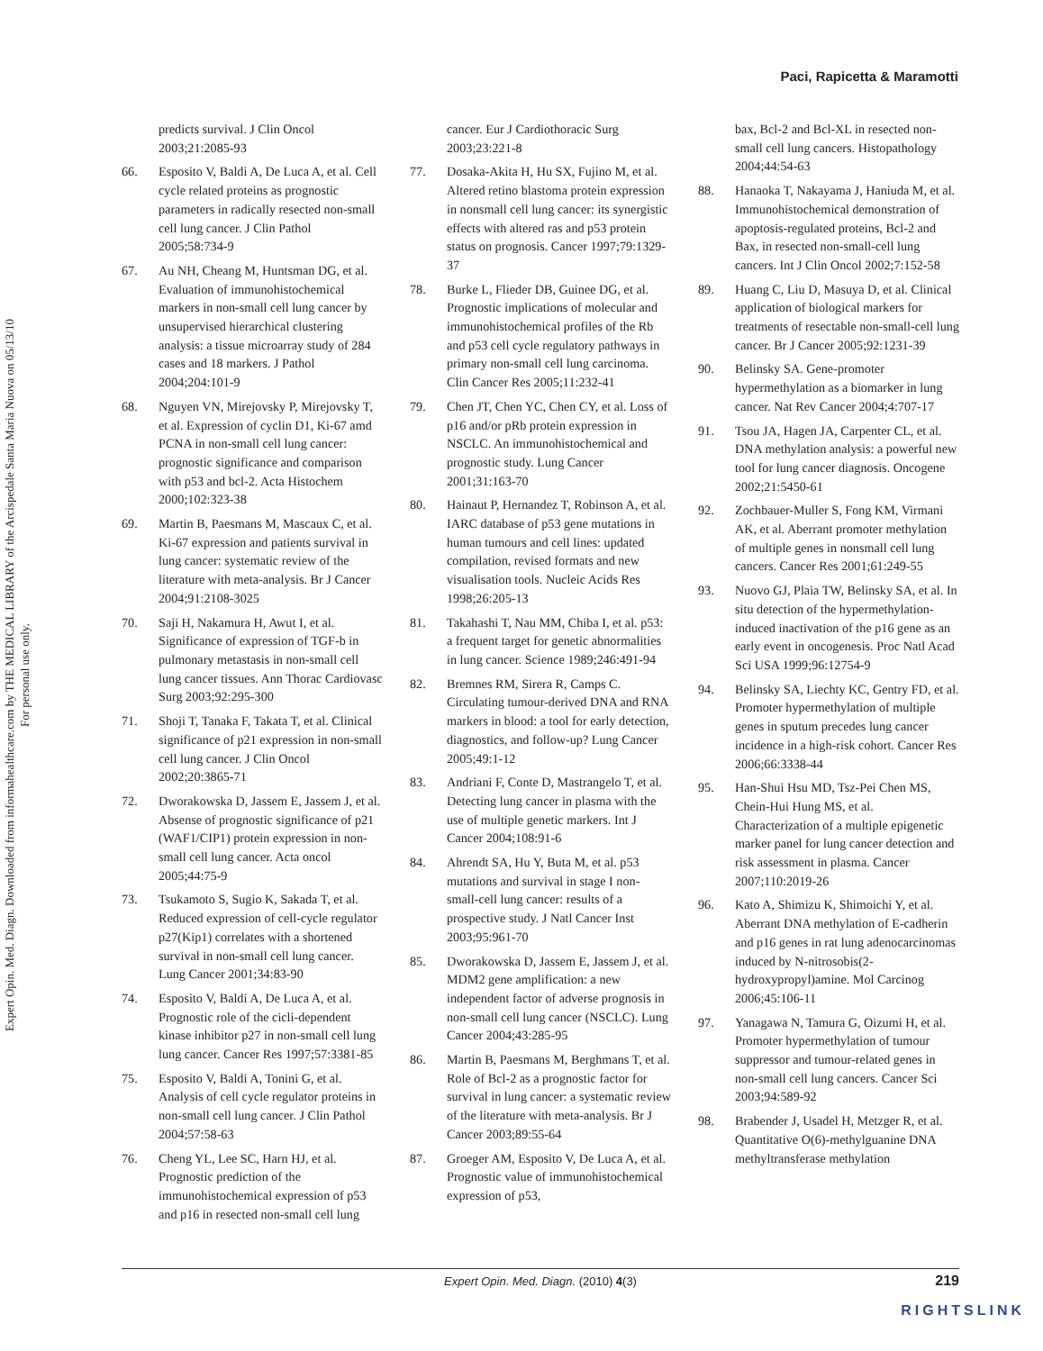Expert Opin. Med. Diagn. Downloaded from informahealthcare.com by THE MEDICAL LIBRARY of the Arcispedale Santa Maria Nuova on 05/13/10
For personal use only.
Paci, Rapicetta & Maramotti
predicts survival. J Clin Oncol 2003;21:2085-93
66. Esposito V, Baldi A, De Luca A, et al. Cell cycle related proteins as prognostic parameters in radically resected non-small cell lung cancer. J Clin Pathol 2005;58:734-9
67. Au NH, Cheang M, Huntsman DG, et al. Evaluation of immunohistochemical markers in non-small cell lung cancer by unsupervised hierarchical clustering analysis: a tissue microarray study of 284 cases and 18 markers. J Pathol 2004;204:101-9
68. Nguyen VN, Mirejovsky P, Mirejovsky T, et al. Expression of cyclin D1, Ki-67 amd PCNA in non-small cell lung cancer: prognostic significance and comparison with p53 and bcl-2. Acta Histochem 2000;102:323-38
69. Martin B, Paesmans M, Mascaux C, et al. Ki-67 expression and patients survival in lung cancer: systematic review of the literature with meta-analysis. Br J Cancer 2004;91:2108-3025
70. Saji H, Nakamura H, Awut I, et al. Significance of expression of TGF-b in pulmonary metastasis in non-small cell lung cancer tissues. Ann Thorac Cardiovasc Surg 2003;92:295-300
71. Shoji T, Tanaka F, Takata T, et al. Clinical significance of p21 expression in non-small cell lung cancer. J Clin Oncol 2002;20:3865-71
72. Dworakowska D, Jassem E, Jassem J, et al. Absense of prognostic significance of p21 (WAF1/CIP1) protein expression in non-small cell lung cancer. Acta oncol 2005;44:75-9
73. Tsukamoto S, Sugio K, Sakada T, et al. Reduced expression of cell-cycle regulator p27(Kip1) correlates with a shortened survival in non-small cell lung cancer. Lung Cancer 2001;34:83-90
74. Esposito V, Baldi A, De Luca A, et al. Prognostic role of the cicli-dependent kinase inhibitor p27 in non-small cell lung lung cancer. Cancer Res 1997;57:3381-85
75. Esposito V, Baldi A, Tonini G, et al. Analysis of cell cycle regulator proteins in non-small cell lung cancer. J Clin Pathol 2004;57:58-63
76. Cheng YL, Lee SC, Harn HJ, et al. Prognostic prediction of the immunohistochemical expression of p53 and p16 in resected non-small cell lung
cancer. Eur J Cardiothoracic Surg 2003;23:221-8
77. Dosaka-Akita H, Hu SX, Fujino M, et al. Altered retino blastoma protein expression in nonsmall cell lung cancer: its synergistic effects with altered ras and p53 protein status on prognosis. Cancer 1997;79:1329-37
78. Burke L, Flieder DB, Guinee DG, et al. Prognostic implications of molecular and immunohistochemical profiles of the Rb and p53 cell cycle regulatory pathways in primary non-small cell lung carcinoma. Clin Cancer Res 2005;11:232-41
79. Chen JT, Chen YC, Chen CY, et al. Loss of p16 and/or pRb protein expression in NSCLC. An immunohistochemical and prognostic study. Lung Cancer 2001;31:163-70
80. Hainaut P, Hernandez T, Robinson A, et al. IARC database of p53 gene mutations in human tumours and cell lines: updated compilation, revised formats and new visualisation tools. Nucleic Acids Res 1998;26:205-13
81. Takahashi T, Nau MM, Chiba I, et al. p53: a frequent target for genetic abnormalities in lung cancer. Science 1989;246:491-94
82. Bremnes RM, Sirera R, Camps C. Circulating tumour-derived DNA and RNA markers in blood: a tool for early detection, diagnostics, and follow-up? Lung Cancer 2005;49:1-12
83. Andriani F, Conte D, Mastrangelo T, et al. Detecting lung cancer in plasma with the use of multiple genetic markers. Int J Cancer 2004;108:91-6
84. Ahrendt SA, Hu Y, Buta M, et al. p53 mutations and survival in stage I non-small-cell lung cancer: results of a prospective study. J Natl Cancer Inst 2003;95:961-70
85. Dworakowska D, Jassem E, Jassem J, et al. MDM2 gene amplification: a new independent factor of adverse prognosis in non-small cell lung cancer (NSCLC). Lung Cancer 2004;43:285-95
86. Martin B, Paesmans M, Berghmans T, et al. Role of Bcl-2 as a prognostic factor for survival in lung cancer: a systematic review of the literature with meta-analysis. Br J Cancer 2003;89:55-64
87. Groeger AM, Esposito V, De Luca A, et al. Prognostic value of immunohistochemical expression of p53,
bax, Bcl-2 and Bcl-XL in resected non-small cell lung cancers. Histopathology 2004;44:54-63
88. Hanaoka T, Nakayama J, Haniuda M, et al. Immunohistochemical demonstration of apoptosis-regulated proteins, Bcl-2 and Bax, in resected non-small-cell lung cancers. Int J Clin Oncol 2002;7:152-58
89. Huang C, Liu D, Masuya D, et al. Clinical application of biological markers for treatments of resectable non-small-cell lung cancer. Br J Cancer 2005;92:1231-39
90. Belinsky SA. Gene-promoter hypermethylation as a biomarker in lung cancer. Nat Rev Cancer 2004;4:707-17
91. Tsou JA, Hagen JA, Carpenter CL, et al. DNA methylation analysis: a powerful new tool for lung cancer diagnosis. Oncogene 2002;21:5450-61
92. Zochbauer-Muller S, Fong KM, Virmani AK, et al. Aberrant promoter methylation of multiple genes in nonsmall cell lung cancers. Cancer Res 2001;61:249-55
93. Nuovo GJ, Plaia TW, Belinsky SA, et al. In situ detection of the hypermethylation-induced inactivation of the p16 gene as an early event in oncogenesis. Proc Natl Acad Sci USA 1999;96:12754-9
94. Belinsky SA, Liechty KC, Gentry FD, et al. Promoter hypermethylation of multiple genes in sputum precedes lung cancer incidence in a high-risk cohort. Cancer Res 2006;66:3338-44
95. Han-Shui Hsu MD, Tsz-Pei Chen MS, Chein-Hui Hung MS, et al. Characterization of a multiple epigenetic marker panel for lung cancer detection and risk assessment in plasma. Cancer 2007;110:2019-26
96. Kato A, Shimizu K, Shimoichi Y, et al. Aberrant DNA methylation of E-cadherin and p16 genes in rat lung adenocarcinomas induced by N-nitrosobis(2-hydroxypropyl)amine. Mol Carcinog 2006;45:106-11
97. Yanagawa N, Tamura G, Oizumi H, et al. Promoter hypermethylation of tumour suppressor and tumour-related genes in non-small cell lung cancers. Cancer Sci 2003;94:589-92
98. Brabender J, Usadel H, Metzger R, et al. Quantitative O(6)-methylguanine DNA methyltransferase methylation
Expert Opin. Med. Diagn. (2010) 4(3) 219
RIGHTSLINK